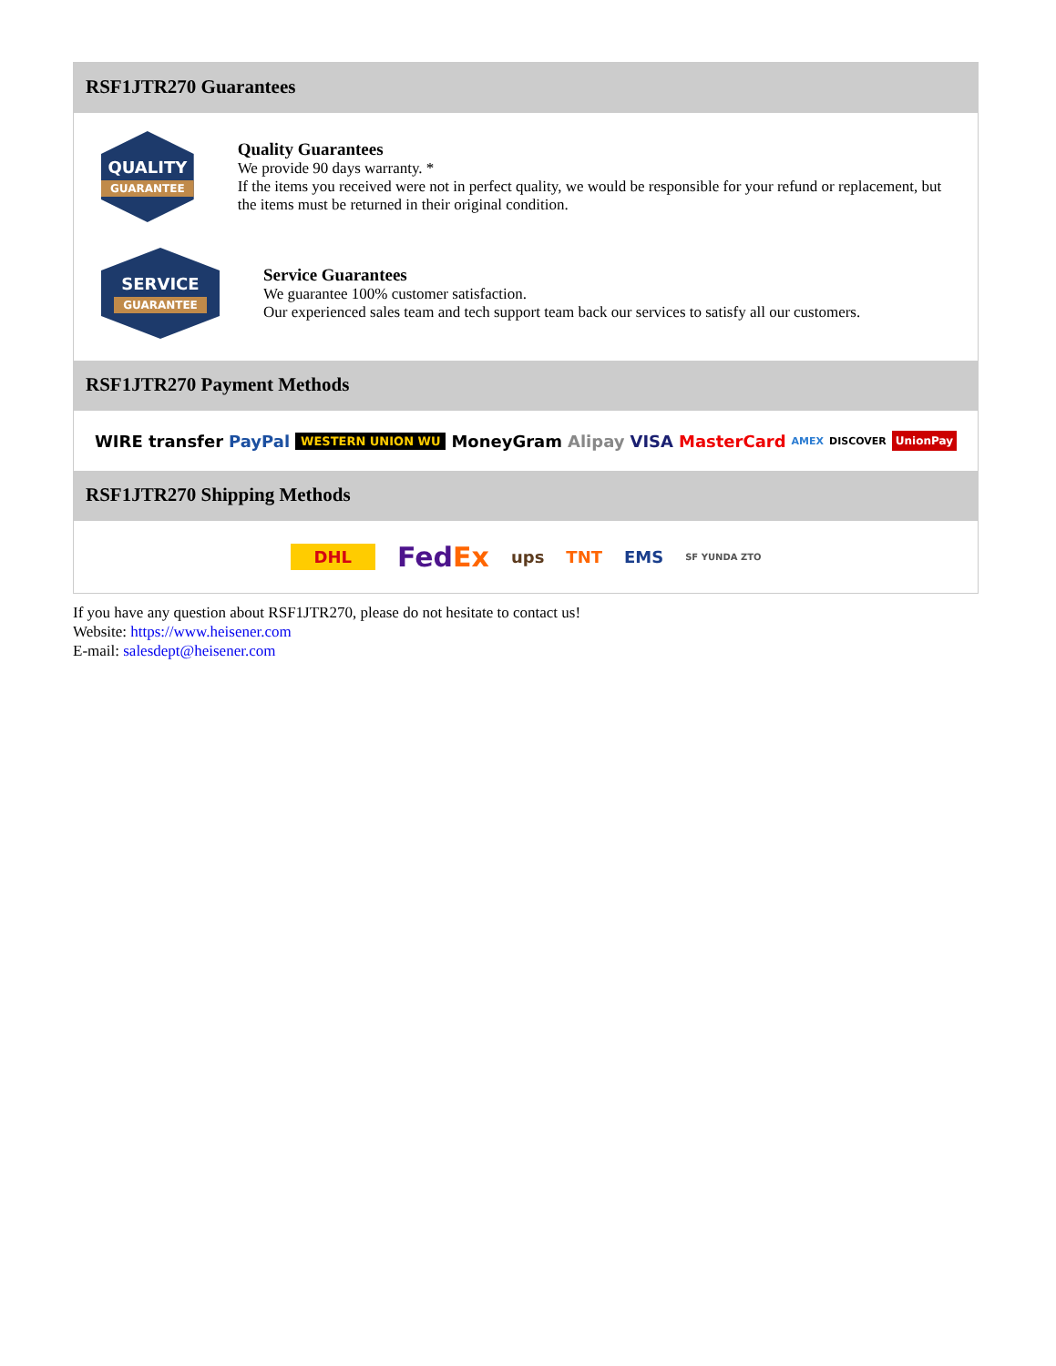RSF1JTR270 Guarantees
QUALITY
GUARANTEE
Quality Guarantees
We provide 90 days warranty. *
If the items you received were not in perfect quality, we would be responsible for your refund or replacement, but the items must be returned in their original condition.
SERVICE
GUARANTEE
Service Guarantees
We guarantee 100% customer satisfaction.
Our experienced sales team and tech support team back our services to satisfy all our customers.
RSF1JTR270 Payment Methods
WIRE transfer PayPal WESTERN UNION WU MoneyGram Alipay VISA MasterCard AMEX DISCOVER UnionPay
RSF1JTR270 Shipping Methods
DHL FedEx ups TNT EMS SF YUNDA ZTO
If you have any question about RSF1JTR270, please do not hesitate to contact us!
Website: https://www.heisener.com
E-mail: salesdept@heisener.com